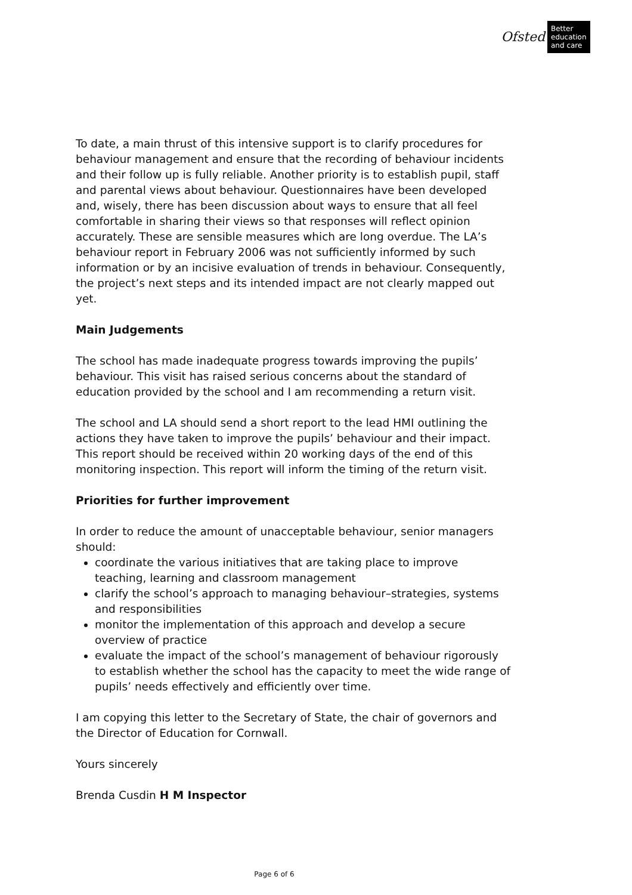Ofsted
Better education and care
To date, a main thrust of this intensive support is to clarify procedures for behaviour management and ensure that the recording of behaviour incidents and their follow up is fully reliable. Another priority is to establish pupil, staff and parental views about behaviour. Questionnaires have been developed and, wisely, there has been discussion about ways to ensure that all feel comfortable in sharing their views so that responses will reflect opinion accurately. These are sensible measures which are long overdue. The LA’s behaviour report in February 2006 was not sufficiently informed by such information or by an incisive evaluation of trends in behaviour. Consequently, the project’s next steps and its intended impact are not clearly mapped out yet.
Main Judgements
The school has made inadequate progress towards improving the pupils’ behaviour. This visit has raised serious concerns about the standard of education provided by the school and I am recommending a return visit.
The school and LA should send a short report to the lead HMI outlining the actions they have taken to improve the pupils’ behaviour and their impact. This report should be received within 20 working days of the end of this monitoring inspection. This report will inform the timing of the return visit.
Priorities for further improvement
In order to reduce the amount of unacceptable behaviour, senior managers should:
coordinate the various initiatives that are taking place to improve teaching, learning and classroom management
clarify the school’s approach to managing behaviour–strategies, systems and responsibilities
monitor the implementation of this approach and develop a secure overview of practice
evaluate the impact of the school’s management of behaviour rigorously to establish whether the school has the capacity to meet the wide range of pupils’ needs effectively and efficiently over time.
I am copying this letter to the Secretary of State, the chair of governors and the Director of Education for Cornwall.
Yours sincerely
Brenda Cusdin H M Inspector
Page 6 of 6